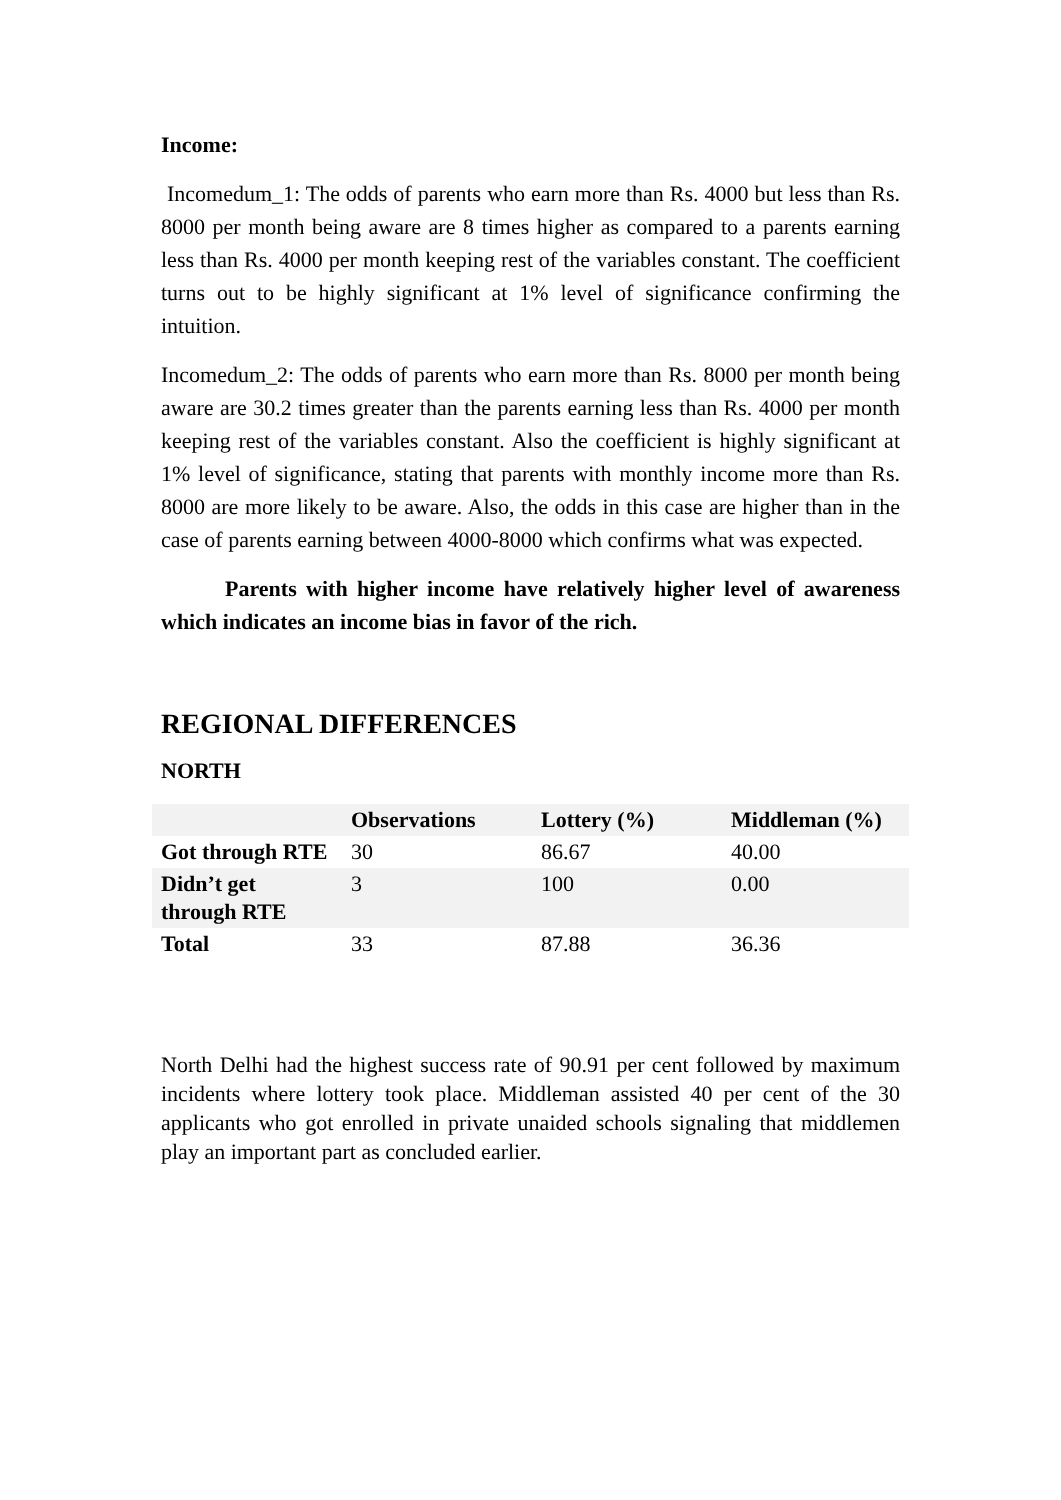Income:
Incomedum_1: The odds of parents who earn more than Rs. 4000 but less than Rs. 8000 per month being aware are 8 times higher as compared to a parents earning less than Rs. 4000 per month keeping rest of the variables constant. The coefficient turns out to be highly significant at 1% level of significance confirming the intuition.
Incomedum_2: The odds of parents who earn more than Rs. 8000 per month being aware are 30.2 times greater than the parents earning less than Rs. 4000 per month keeping rest of the variables constant. Also the coefficient is highly significant at 1% level of significance, stating that parents with monthly income more than Rs. 8000 are more likely to be aware. Also, the odds in this case are higher than in the case of parents earning between 4000-8000 which confirms what was expected.
Parents with higher income have relatively higher level of awareness which indicates an income bias in favor of the rich.
REGIONAL DIFFERENCES
NORTH
| | Observations | Lottery (%) | Middleman (%) |
| --- | --- | --- | --- |
| Got through RTE | 30 | 86.67 | 40.00 |
| Didn’t get through RTE | 3 | 100 | 0.00 |
| Total | 33 | 87.88 | 36.36 |
North Delhi had the highest success rate of 90.91 per cent followed by maximum incidents where lottery took place. Middleman assisted 40 per cent of the 30 applicants who got enrolled in private unaided schools signaling that middlemen play an important part as concluded earlier.